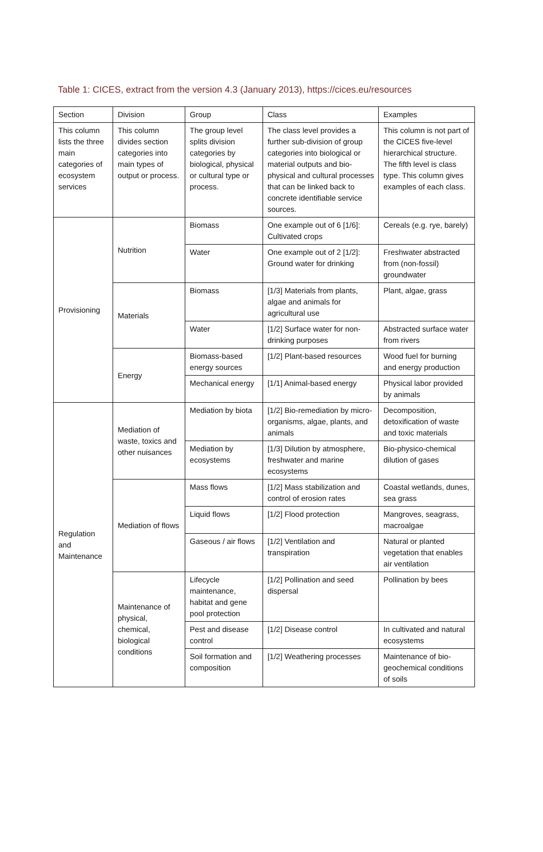Table 1: CICES, extract from the version 4.3 (January 2013), https://cices.eu/resources
| Section | Division | Group | Class | Examples |
| --- | --- | --- | --- | --- |
| This column lists the three main categories of ecosystem services | This column divides section categories into main types of output or process. | The group level splits division categories by biological, physical or cultural type or process. | The class level provides a further sub-division of group categories into biological or material outputs and bio-physical and cultural processes that can be linked back to concrete identifiable service sources. | This column is not part of the CICES five-level hierarchical structure. The fifth level is class type. This column gives examples of each class. |
| Provisioning | Nutrition | Biomass | One example out of 6 [1/6]: Cultivated crops | Cereals (e.g. rye, barely) |
| | | Water | One example out of 2 [1/2]: Ground water for drinking | Freshwater abstracted from (non-fossil) groundwater |
| | Materials | Biomass | [1/3] Materials from plants, algae and animals for agricultural use | Plant, algae, grass |
| | | Water | [1/2] Surface water for non-drinking purposes | Abstracted surface water from rivers |
| | Energy | Biomass-based energy sources | [1/2] Plant-based resources | Wood fuel for burning and energy production |
| | | Mechanical energy | [1/1] Animal-based energy | Physical labor provided by animals |
| Regulation and Maintenance | Mediation of waste, toxics and other nuisances | Mediation by biota | [1/2] Bio-remediation by micro-organisms, algae, plants, and animals | Decomposition, detoxification of waste and toxic materials |
| | | Mediation by ecosystems | [1/3] Dilution by atmosphere, freshwater and marine ecosystems | Bio-physico-chemical dilution of gases |
| | Mediation of flows | Mass flows | [1/2] Mass stabilization and control of erosion rates | Coastal wetlands, dunes, sea grass |
| | | Liquid flows | [1/2] Flood protection | Mangroves, seagrass, macroalgae |
| | | Gaseous / air flows | [1/2] Ventilation and transpiration | Natural or planted vegetation that enables air ventilation |
| | Maintenance of physical, chemical, biological conditions | Lifecycle maintenance, habitat and gene pool protection | [1/2] Pollination and seed dispersal | Pollination by bees |
| | | Pest and disease control | [1/2] Disease control | In cultivated and natural ecosystems |
| | | Soil formation and composition | [1/2] Weathering processes | Maintenance of bio-geochemical conditions of soils |